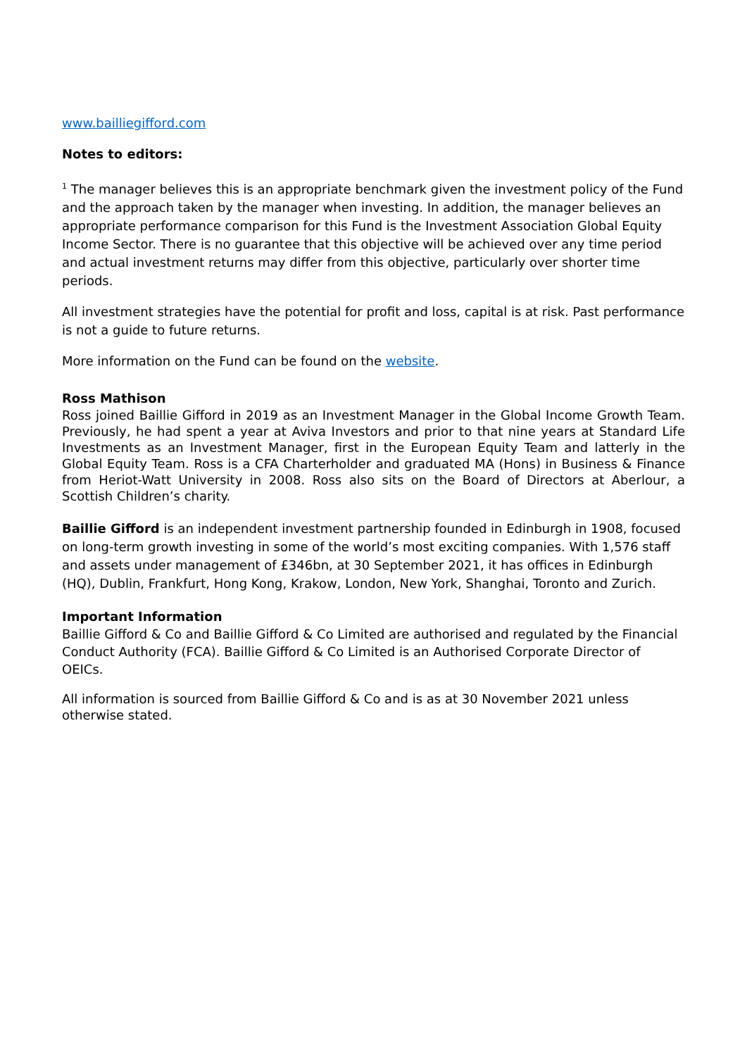www.bailliegifford.com
Notes to editors:
<sup>1</sup> The manager believes this is an appropriate benchmark given the investment policy of the Fund and the approach taken by the manager when investing. In addition, the manager believes an appropriate performance comparison for this Fund is the Investment Association Global Equity Income Sector. There is no guarantee that this objective will be achieved over any time period and actual investment returns may differ from this objective, particularly over shorter time periods.
All investment strategies have the potential for profit and loss, capital is at risk. Past performance is not a guide to future returns.
More information on the Fund can be found on the website.
Ross Mathison
Ross joined Baillie Gifford in 2019 as an Investment Manager in the Global Income Growth Team. Previously, he had spent a year at Aviva Investors and prior to that nine years at Standard Life Investments as an Investment Manager, first in the European Equity Team and latterly in the Global Equity Team. Ross is a CFA Charterholder and graduated MA (Hons) in Business & Finance from Heriot-Watt University in 2008. Ross also sits on the Board of Directors at Aberlour, a Scottish Children’s charity.
Baillie Gifford is an independent investment partnership founded in Edinburgh in 1908, focused on long-term growth investing in some of the world’s most exciting companies. With 1,576 staff and assets under management of £346bn, at 30 September 2021, it has offices in Edinburgh (HQ), Dublin, Frankfurt, Hong Kong, Krakow, London, New York, Shanghai, Toronto and Zurich.
Important Information
Baillie Gifford & Co and Baillie Gifford & Co Limited are authorised and regulated by the Financial Conduct Authority (FCA). Baillie Gifford & Co Limited is an Authorised Corporate Director of OEICs.
All information is sourced from Baillie Gifford & Co and is as at 30 November 2021 unless otherwise stated.